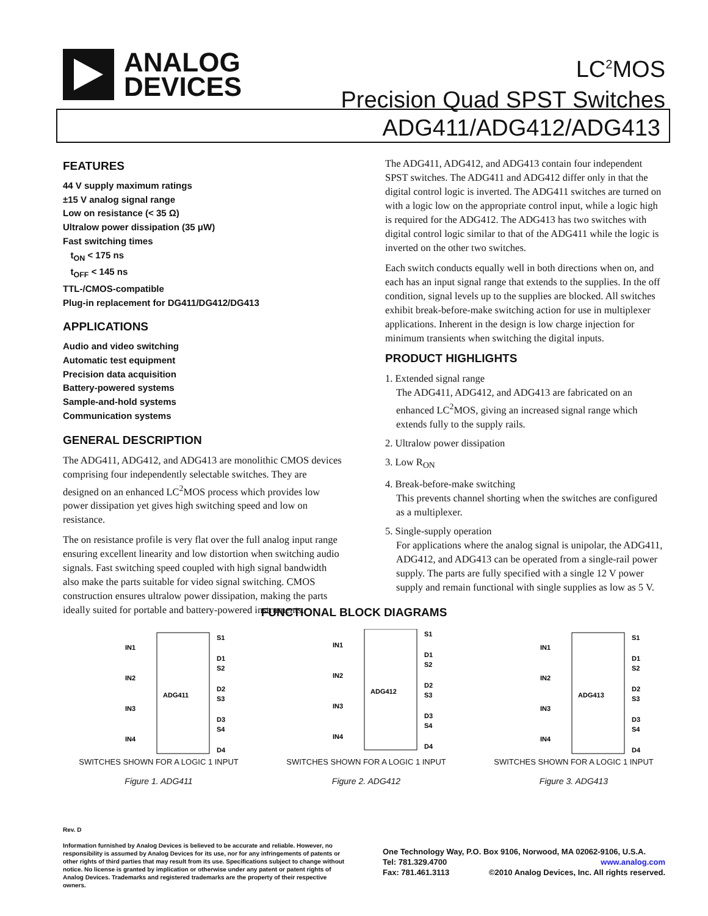ANALOG
DEVICES
LC<sup>2</sup>MOS
Precision Quad SPST Switches
ADG411/ADG412/ADG413
FEATURES
44 V supply maximum ratings
±15 V analog signal range
Low on resistance (< 35 Ω)
Ultralow power dissipation (35 μW)
Fast switching times
t<sub>ON</sub> < 175 ns
t<sub>OFF</sub> < 145 ns
TTL-/CMOS-compatible
Plug-in replacement for DG411/DG412/DG413
APPLICATIONS
Audio and video switching
Automatic test equipment
Precision data acquisition
Battery-powered systems
Sample-and-hold systems
Communication systems
GENERAL DESCRIPTION
The ADG411, ADG412, and ADG413 are monolithic CMOS devices comprising four independently selectable switches. They are designed on an enhanced LC<sup>2</sup>MOS process which provides low power dissipation yet gives high switching speed and low on resistance.
The on resistance profile is very flat over the full analog input range ensuring excellent linearity and low distortion when switching audio signals. Fast switching speed coupled with high signal bandwidth also make the parts suitable for video signal switching. CMOS construction ensures ultralow power dissipation, making the parts ideally suited for portable and battery-powered instruments.
The ADG411, ADG412, and ADG413 contain four independent SPST switches. The ADG411 and ADG412 differ only in that the digital control logic is inverted. The ADG411 switches are turned on with a logic low on the appropriate control input, while a logic high is required for the ADG412. The ADG413 has two switches with digital control logic similar to that of the ADG411 while the logic is inverted on the other two switches.
Each switch conducts equally well in both directions when on, and each has an input signal range that extends to the supplies. In the off condition, signal levels up to the supplies are blocked. All switches exhibit break-before-make switching action for use in multiplexer applications. Inherent in the design is low charge injection for minimum transients when switching the digital inputs.
PRODUCT HIGHLIGHTS
1. Extended signal range
The ADG411, ADG412, and ADG413 are fabricated on an enhanced LC<sup>2</sup>MOS, giving an increased signal range which extends fully to the supply rails.
2. Ultralow power dissipation
3. Low R<sub>ON</sub>
4. Break-before-make switching
This prevents channel shorting when the switches are configured as a multiplexer.
5. Single-supply operation
For applications where the analog signal is unipolar, the ADG411, ADG412, and ADG413 can be operated from a single-rail power supply. The parts are fully specified with a single 12 V power supply and remain functional with single supplies as low as 5 V.
FUNCTIONAL BLOCK DIAGRAMS
IN1
IN2
IN3
IN4
S1
D1
S2
D2
S3
D3
S4
D4
ADG411
SWITCHES SHOWN FOR A LOGIC 1 INPUT
Figure 1. ADG411
IN1
IN2
IN3
IN4
S1
D1
S2
D2
S3
D3
S4
D4
ADG412
SWITCHES SHOWN FOR A LOGIC 1 INPUT
Figure 2. ADG412
IN1
IN2
IN3
IN4
S1
D1
S2
D2
S3
D3
S4
D4
ADG413
SWITCHES SHOWN FOR A LOGIC 1 INPUT
Figure 3. ADG413
Rev. D
Information furnished by Analog Devices is believed to be accurate and reliable. However, no responsibility is assumed by Analog Devices for its use, nor for any infringements of patents or other rights of third parties that may result from its use. Specifications subject to change without notice. No license is granted by implication or otherwise under any patent or patent rights of Analog Devices. Trademarks and registered trademarks are the property of their respective owners.
One Technology Way, P.O. Box 9106, Norwood, MA 02062-9106, U.S.A.
Tel: 781.329.4700 www.analog.com
Fax: 781.461.3113 ©2010 Analog Devices, Inc. All rights reserved.